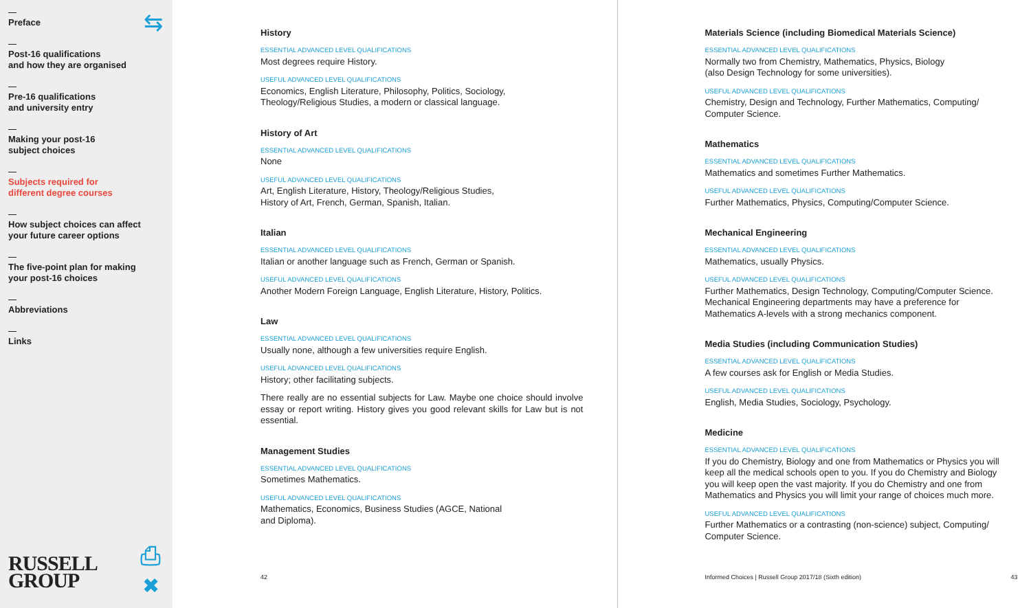⇆
Preface
Post-16 qualifications
and how they are organised
Pre-16 qualifications
and university entry
Making your post-16
subject choices
Subjects required for
different degree courses
How subject choices can affect
your future career options
The five-point plan for making
your post-16 choices
Abbreviations
Links
RUSSELL
GROUP
⎙
✖
History
ESSENTIAL ADVANCED LEVEL QUALIFICATIONS
Most degrees require History.
USEFUL ADVANCED LEVEL QUALIFICATIONS
Economics, English Literature, Philosophy, Politics, Sociology,
Theology/Religious Studies, a modern or classical language.
History of Art
ESSENTIAL ADVANCED LEVEL QUALIFICATIONS
None
USEFUL ADVANCED LEVEL QUALIFICATIONS
Art, English Literature, History, Theology/Religious Studies,
History of Art, French, German, Spanish, Italian.
Italian
ESSENTIAL ADVANCED LEVEL QUALIFICATIONS
Italian or another language such as French, German or Spanish.
USEFUL ADVANCED LEVEL QUALIFICATIONS
Another Modern Foreign Language, English Literature, History, Politics.
Law
ESSENTIAL ADVANCED LEVEL QUALIFICATIONS
Usually none, although a few universities require English.
USEFUL ADVANCED LEVEL QUALIFICATIONS
History; other facilitating subjects.
There really are no essential subjects for Law. Maybe one choice should involve essay or report writing. History gives you good relevant skills for Law but is not essential.
Management Studies
ESSENTIAL ADVANCED LEVEL QUALIFICATIONS
Sometimes Mathematics.
USEFUL ADVANCED LEVEL QUALIFICATIONS
Mathematics, Economics, Business Studies (AGCE, National
and Diploma).
42
Materials Science (including Biomedical Materials Science)
ESSENTIAL ADVANCED LEVEL QUALIFICATIONS
Normally two from Chemistry, Mathematics, Physics, Biology
(also Design Technology for some universities).
USEFUL ADVANCED LEVEL QUALIFICATIONS
Chemistry, Design and Technology, Further Mathematics, Computing/
Computer Science.
Mathematics
ESSENTIAL ADVANCED LEVEL QUALIFICATIONS
Mathematics and sometimes Further Mathematics.
USEFUL ADVANCED LEVEL QUALIFICATIONS
Further Mathematics, Physics, Computing/Computer Science.
Mechanical Engineering
ESSENTIAL ADVANCED LEVEL QUALIFICATIONS
Mathematics, usually Physics.
USEFUL ADVANCED LEVEL QUALIFICATIONS
Further Mathematics, Design Technology, Computing/Computer Science. Mechanical Engineering departments may have a preference for Mathematics A-levels with a strong mechanics component.
Media Studies (including Communication Studies)
ESSENTIAL ADVANCED LEVEL QUALIFICATIONS
A few courses ask for English or Media Studies.
USEFUL ADVANCED LEVEL QUALIFICATIONS
English, Media Studies, Sociology, Psychology.
Medicine
ESSENTIAL ADVANCED LEVEL QUALIFICATIONS
If you do Chemistry, Biology and one from Mathematics or Physics you will keep all the medical schools open to you. If you do Chemistry and Biology you will keep open the vast majority. If you do Chemistry and one from Mathematics and Physics you will limit your range of choices much more.
USEFUL ADVANCED LEVEL QUALIFICATIONS
Further Mathematics or a contrasting (non-science) subject, Computing/
Computer Science.
Informed Choices | Russell Group 2017/18 (Sixth edition) 43